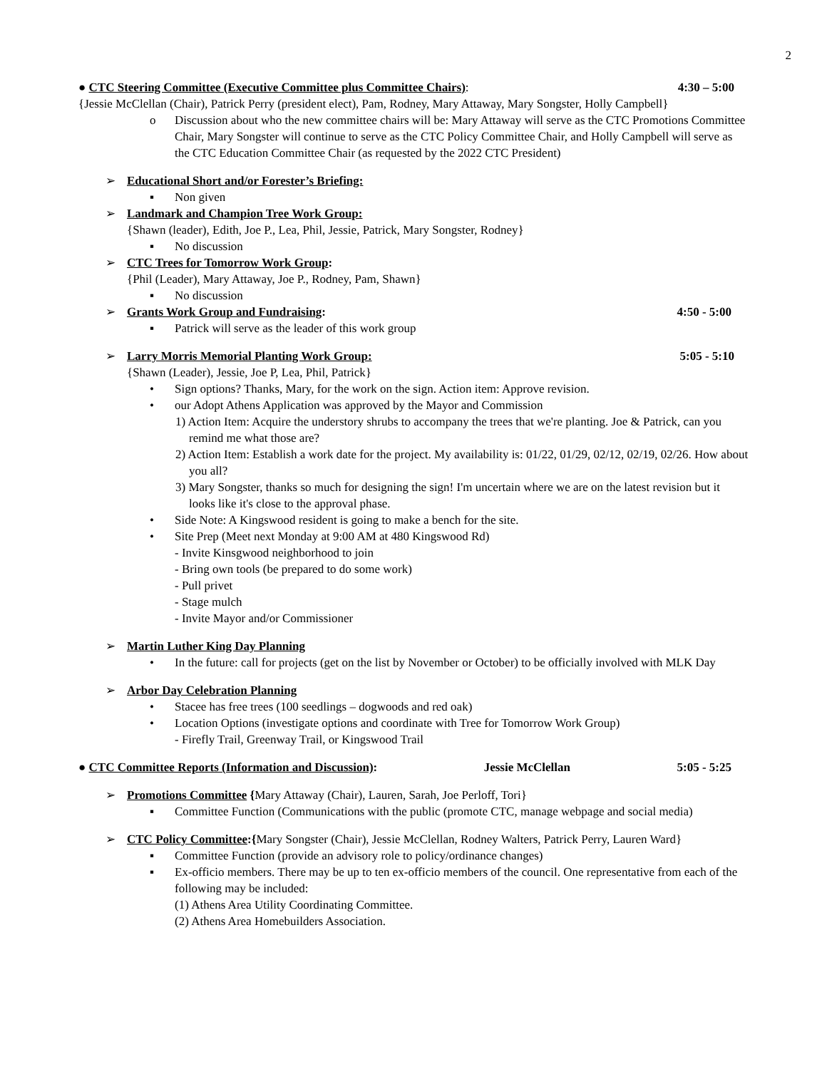2
● CTC Steering Committee (Executive Committee plus Committee Chairs): 4:30 – 5:00
{Jessie McClellan (Chair), Patrick Perry (president elect), Pam, Rodney, Mary Attaway, Mary Songster, Holly Campbell}
o Discussion about who the new committee chairs will be: Mary Attaway will serve as the CTC Promotions Committee Chair, Mary Songster will continue to serve as the CTC Policy Committee Chair, and Holly Campbell will serve as the CTC Education Committee Chair (as requested by the 2022 CTC President)
➢ Educational Short and/or Forester’s Briefing:
▪ Non given
➢ Landmark and Champion Tree Work Group:
{Shawn (leader), Edith, Joe P., Lea, Phil, Jessie, Patrick, Mary Songster, Rodney}
▪ No discussion
➢ CTC Trees for Tomorrow Work Group:
{Phil (Leader), Mary Attaway, Joe P., Rodney, Pam, Shawn}
▪ No discussion
➢ Grants Work Group and Fundraising:
4:50 - 5:00
▪ Patrick will serve as the leader of this work group
➢ Larry Morris Memorial Planting Work Group:
5:05 - 5:10
{Shawn (Leader), Jessie, Joe P, Lea, Phil, Patrick}
• Sign options? Thanks, Mary, for the work on the sign. Action item: Approve revision.
• our Adopt Athens Application was approved by the Mayor and Commission
1) Action Item: Acquire the understory shrubs to accompany the trees that we're planting. Joe & Patrick, can you remind me what those are?
2) Action Item: Establish a work date for the project. My availability is: 01/22, 01/29, 02/12, 02/19, 02/26. How about you all?
3) Mary Songster, thanks so much for designing the sign! I'm uncertain where we are on the latest revision but it looks like it's close to the approval phase.
• Side Note: A Kingswood resident is going to make a bench for the site.
• Site Prep (Meet next Monday at 9:00 AM at 480 Kingswood Rd)
- Invite Kinsgwood neighborhood to join
- Bring own tools (be prepared to do some work)
- Pull privet
- Stage mulch
- Invite Mayor and/or Commissioner
➢ Martin Luther King Day Planning
• In the future: call for projects (get on the list by November or October) to be officially involved with MLK Day
➢ Arbor Day Celebration Planning
• Stacee has free trees (100 seedlings – dogwoods and red oak)
• Location Options (investigate options and coordinate with Tree for Tomorrow Work Group)
- Firefly Trail, Greenway Trail, or Kingswood Trail
● CTC Committee Reports (Information and Discussion): Jessie McClellan 5:05 - 5:25
➢ Promotions Committee {Mary Attaway (Chair), Lauren, Sarah, Joe Perloff, Tori}
▪ Committee Function (Communications with the public (promote CTC, manage webpage and social media)
➢ CTC Policy Committee:{Mary Songster (Chair), Jessie McClellan, Rodney Walters, Patrick Perry, Lauren Ward}
▪ Committee Function (provide an advisory role to policy/ordinance changes)
▪ Ex-officio members. There may be up to ten ex-officio members of the council. One representative from each of the following may be included:
(1) Athens Area Utility Coordinating Committee.
(2) Athens Area Homebuilders Association.